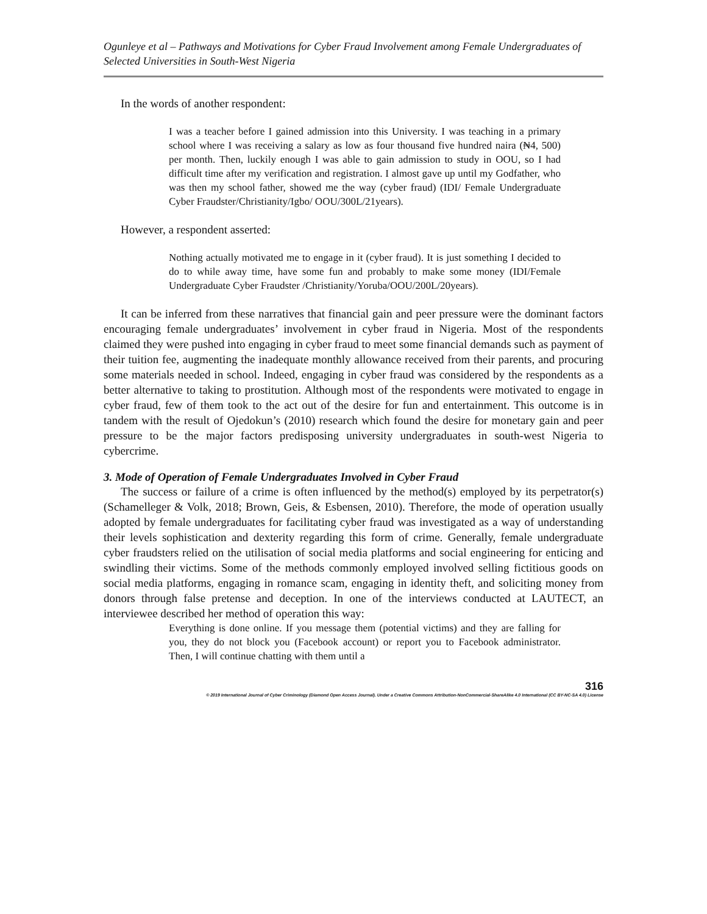Ogunleye et al – Pathways and Motivations for Cyber Fraud Involvement among Female Undergraduates of Selected Universities in South-West Nigeria
In the words of another respondent:
I was a teacher before I gained admission into this University. I was teaching in a primary school where I was receiving a salary as low as four thousand five hundred naira (₦4, 500) per month. Then, luckily enough I was able to gain admission to study in OOU, so I had difficult time after my verification and registration. I almost gave up until my Godfather, who was then my school father, showed me the way (cyber fraud) (IDI/ Female Undergraduate Cyber Fraudster/Christianity/Igbo/ OOU/300L/21years).
However, a respondent asserted:
Nothing actually motivated me to engage in it (cyber fraud). It is just something I decided to do to while away time, have some fun and probably to make some money (IDI/Female Undergraduate Cyber Fraudster /Christianity/Yoruba/OOU/200L/20years).
It can be inferred from these narratives that financial gain and peer pressure were the dominant factors encouraging female undergraduates’ involvement in cyber fraud in Nigeria. Most of the respondents claimed they were pushed into engaging in cyber fraud to meet some financial demands such as payment of their tuition fee, augmenting the inadequate monthly allowance received from their parents, and procuring some materials needed in school. Indeed, engaging in cyber fraud was considered by the respondents as a better alternative to taking to prostitution. Although most of the respondents were motivated to engage in cyber fraud, few of them took to the act out of the desire for fun and entertainment. This outcome is in tandem with the result of Ojedokun’s (2010) research which found the desire for monetary gain and peer pressure to be the major factors predisposing university undergraduates in south-west Nigeria to cybercrime.
3. Mode of Operation of Female Undergraduates Involved in Cyber Fraud
The success or failure of a crime is often influenced by the method(s) employed by its perpetrator(s) (Schamelleger & Volk, 2018; Brown, Geis, & Esbensen, 2010). Therefore, the mode of operation usually adopted by female undergraduates for facilitating cyber fraud was investigated as a way of understanding their levels sophistication and dexterity regarding this form of crime. Generally, female undergraduate cyber fraudsters relied on the utilisation of social media platforms and social engineering for enticing and swindling their victims. Some of the methods commonly employed involved selling fictitious goods on social media platforms, engaging in romance scam, engaging in identity theft, and soliciting money from donors through false pretense and deception. In one of the interviews conducted at LAUTECT, an interviewee described her method of operation this way:
Everything is done online. If you message them (potential victims) and they are falling for you, they do not block you (Facebook account) or report you to Facebook administrator. Then, I will continue chatting with them until a
316
© 2019 International Journal of Cyber Criminology (Diamond Open Access Journal). Under a Creative Commons Attribution-NonCommercial-ShareAlike 4.0 International (CC BY-NC-SA 4.0) License